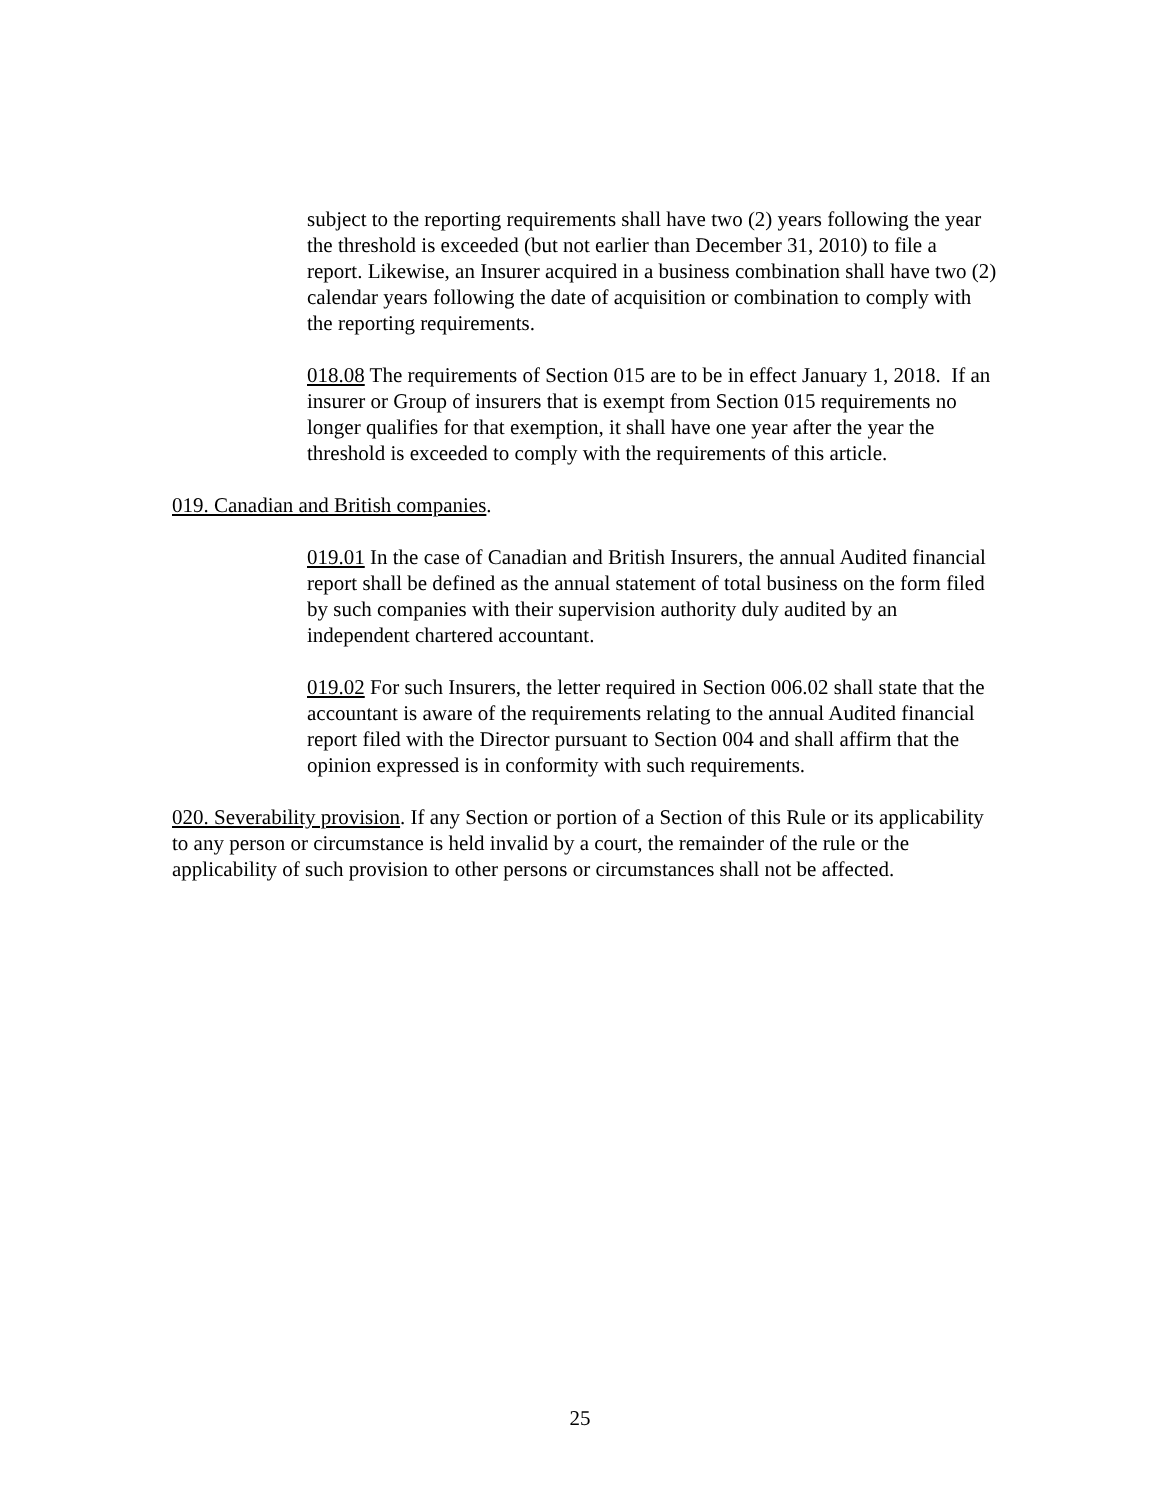subject to the reporting requirements shall have two (2) years following the year the threshold is exceeded (but not earlier than December 31, 2010) to file a report. Likewise, an Insurer acquired in a business combination shall have two (2) calendar years following the date of acquisition or combination to comply with the reporting requirements.
018.08 The requirements of Section 015 are to be in effect January 1, 2018. If an insurer or Group of insurers that is exempt from Section 015 requirements no longer qualifies for that exemption, it shall have one year after the year the threshold is exceeded to comply with the requirements of this article.
019. Canadian and British companies.
019.01 In the case of Canadian and British Insurers, the annual Audited financial report shall be defined as the annual statement of total business on the form filed by such companies with their supervision authority duly audited by an independent chartered accountant.
019.02 For such Insurers, the letter required in Section 006.02 shall state that the accountant is aware of the requirements relating to the annual Audited financial report filed with the Director pursuant to Section 004 and shall affirm that the opinion expressed is in conformity with such requirements.
020. Severability provision. If any Section or portion of a Section of this Rule or its applicability to any person or circumstance is held invalid by a court, the remainder of the rule or the applicability of such provision to other persons or circumstances shall not be affected.
25